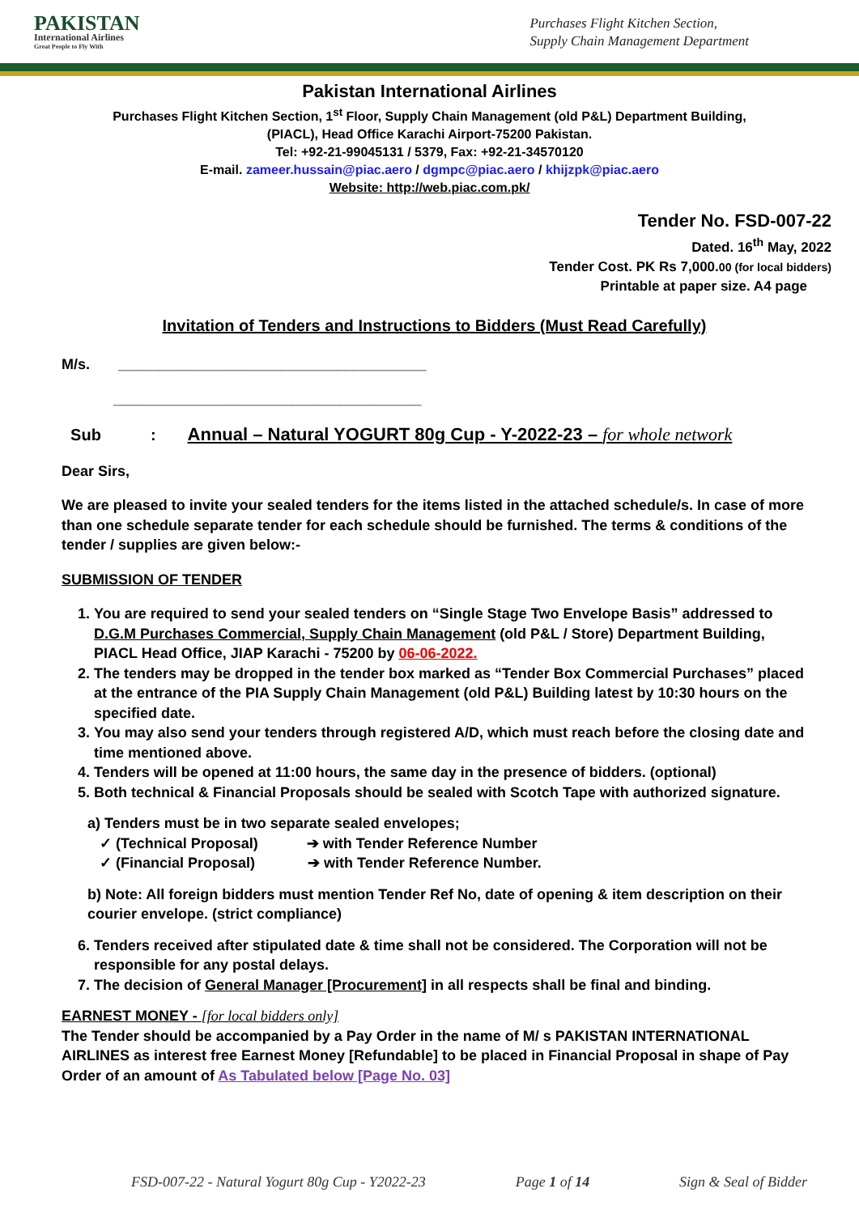PAKISTAN
International Airlines
Great People to Fly With
Purchases Flight Kitchen Section,
Supply Chain Management Department
Pakistan International Airlines
Purchases Flight Kitchen Section, 1<sup>st</sup> Floor, Supply Chain Management (old P&L) Department Building,
(PIACL), Head Office Karachi Airport-75200 Pakistan.
Tel: +92-21-99045131 / 5379, Fax: +92-21-34570120
E-mail. zameer.hussain@piac.aero / dgmpc@piac.aero / khijzpk@piac.aero
Website: http://web.piac.com.pk/
Tender No. FSD-007-22
Dated. 16<sup>th</sup> May, 2022
Tender Cost. PK Rs 7,000.00 (for local bidders)
Printable at paper size. A4 page
Invitation of Tenders and Instructions to Bidders (Must Read Carefully)
M/s. ______________________________________
______________________________________
Sub : Annual – Natural YOGURT 80g Cup - Y-2022-23 – for whole network
Dear Sirs,
We are pleased to invite your sealed tenders for the items listed in the attached schedule/s. In case of more than one schedule separate tender for each schedule should be furnished. The terms & conditions of the tender / supplies are given below:-
SUBMISSION OF TENDER
1. You are required to send your sealed tenders on “Single Stage Two Envelope Basis” addressed to D.G.M Purchases Commercial, Supply Chain Management (old P&L / Store) Department Building, PIACL Head Office, JIAP Karachi - 75200 by 06-06-2022.
2. The tenders may be dropped in the tender box marked as “Tender Box Commercial Purchases” placed at the entrance of the PIA Supply Chain Management (old P&L) Building latest by 10:30 hours on the specified date.
3. You may also send your tenders through registered A/D, which must reach before the closing date and time mentioned above.
4. Tenders will be opened at 11:00 hours, the same day in the presence of bidders. (optional)
5. Both technical & Financial Proposals should be sealed with Scotch Tape with authorized signature.
a) Tenders must be in two separate sealed envelopes;
✓ (Technical Proposal) ➔ with Tender Reference Number
✓ (Financial Proposal) ➔ with Tender Reference Number.
b) Note: All foreign bidders must mention Tender Ref No, date of opening & item description on their courier envelope. (strict compliance)
6. Tenders received after stipulated date & time shall not be considered. The Corporation will not be responsible for any postal delays.
7. The decision of General Manager [Procurement] in all respects shall be final and binding.
EARNEST MONEY - [for local bidders only]
The Tender should be accompanied by a Pay Order in the name of M/ s PAKISTAN INTERNATIONAL AIRLINES as interest free Earnest Money [Refundable] to be placed in Financial Proposal in shape of Pay Order of an amount of As Tabulated below [Page No. 03]
FSD-007-22 - Natural Yogurt 80g Cup - Y2022-23 Page 1 of 14 Sign & Seal of Bidder